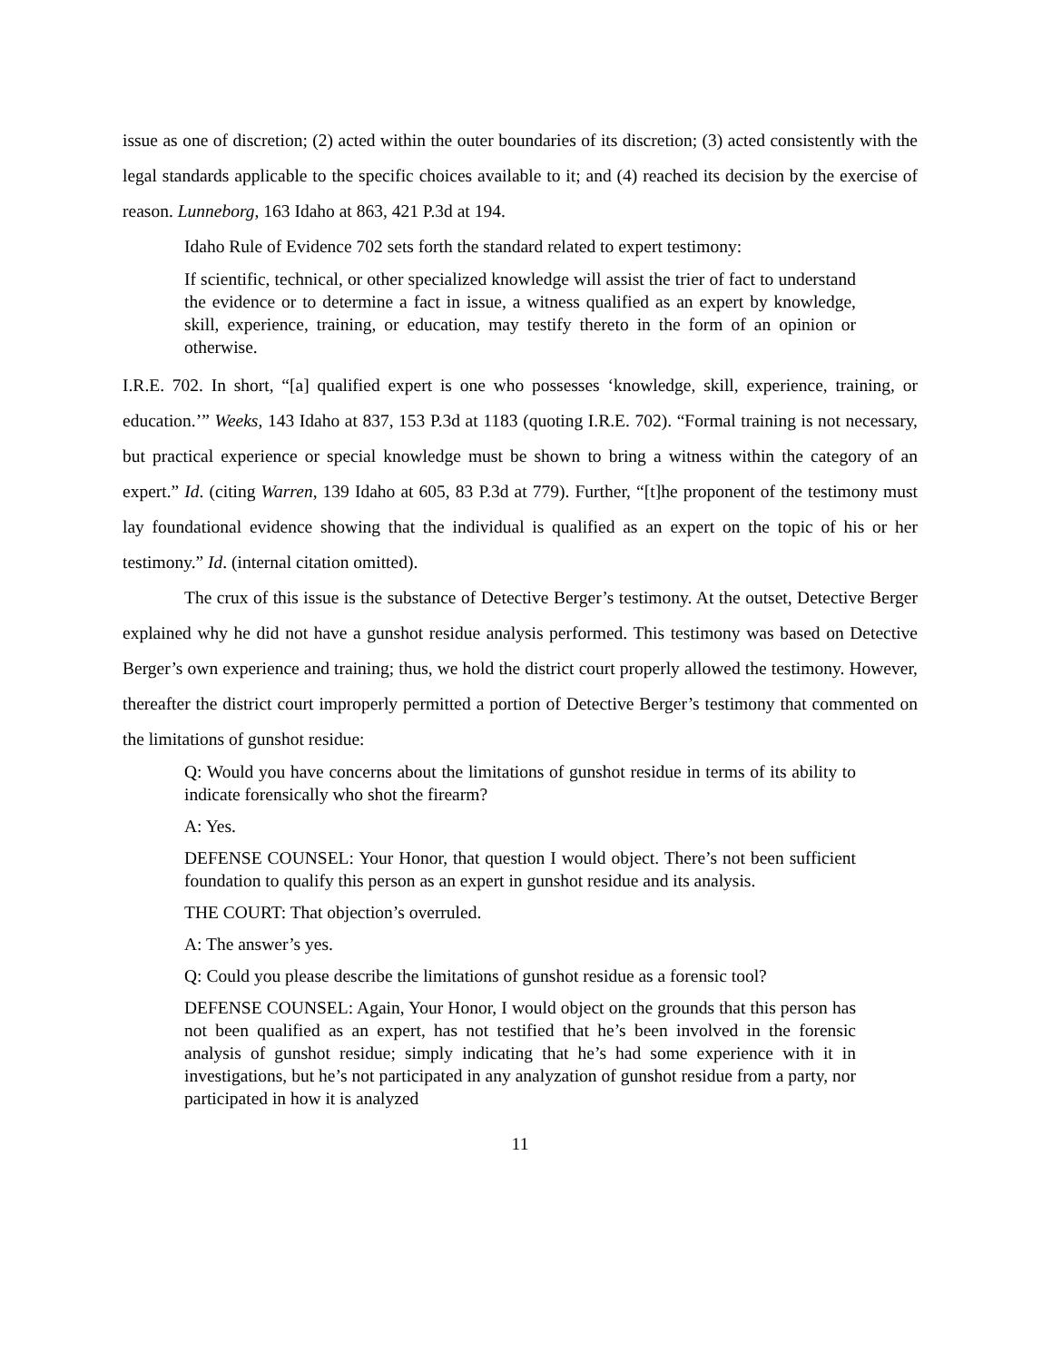issue as one of discretion; (2) acted within the outer boundaries of its discretion; (3) acted consistently with the legal standards applicable to the specific choices available to it; and (4) reached its decision by the exercise of reason. Lunneborg, 163 Idaho at 863, 421 P.3d at 194.
Idaho Rule of Evidence 702 sets forth the standard related to expert testimony:
If scientific, technical, or other specialized knowledge will assist the trier of fact to understand the evidence or to determine a fact in issue, a witness qualified as an expert by knowledge, skill, experience, training, or education, may testify thereto in the form of an opinion or otherwise.
I.R.E. 702. In short, “[a] qualified expert is one who possesses ‘knowledge, skill, experience, training, or education.’” Weeks, 143 Idaho at 837, 153 P.3d at 1183 (quoting I.R.E. 702). “Formal training is not necessary, but practical experience or special knowledge must be shown to bring a witness within the category of an expert.” Id. (citing Warren, 139 Idaho at 605, 83 P.3d at 779). Further, “[t]he proponent of the testimony must lay foundational evidence showing that the individual is qualified as an expert on the topic of his or her testimony.” Id. (internal citation omitted).
The crux of this issue is the substance of Detective Berger’s testimony. At the outset, Detective Berger explained why he did not have a gunshot residue analysis performed. This testimony was based on Detective Berger’s own experience and training; thus, we hold the district court properly allowed the testimony. However, thereafter the district court improperly permitted a portion of Detective Berger’s testimony that commented on the limitations of gunshot residue:
Q: Would you have concerns about the limitations of gunshot residue in terms of its ability to indicate forensically who shot the firearm?
A: Yes.
DEFENSE COUNSEL: Your Honor, that question I would object. There’s not been sufficient foundation to qualify this person as an expert in gunshot residue and its analysis.
THE COURT: That objection’s overruled.
A: The answer’s yes.
Q: Could you please describe the limitations of gunshot residue as a forensic tool?
DEFENSE COUNSEL: Again, Your Honor, I would object on the grounds that this person has not been qualified as an expert, has not testified that he’s been involved in the forensic analysis of gunshot residue; simply indicating that he’s had some experience with it in investigations, but he’s not participated in any analyzation of gunshot residue from a party, nor participated in how it is analyzed
11